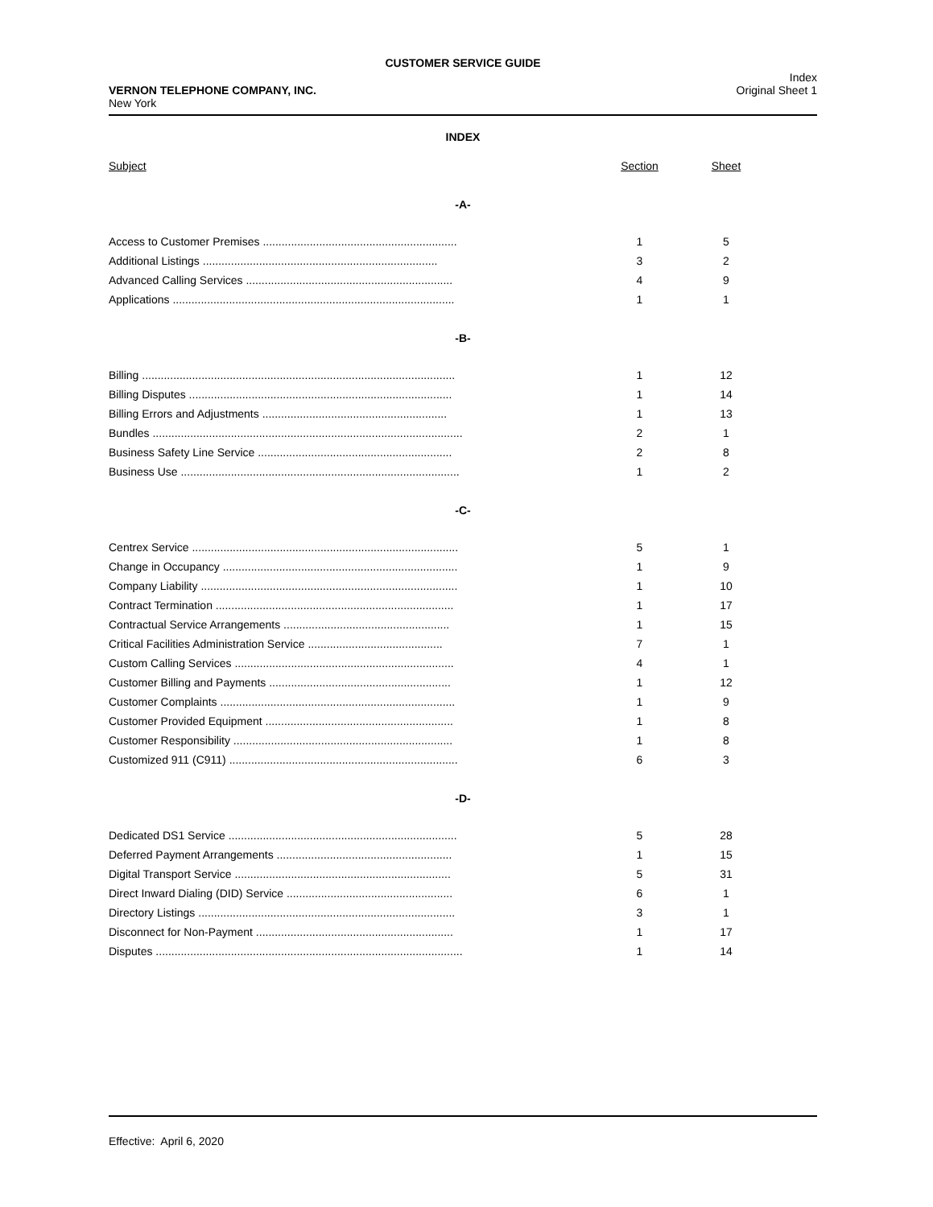CUSTOMER SERVICE GUIDE
VERNON TELEPHONE COMPANY, INC.
New York
Index
Original Sheet 1
INDEX
| Subject | Section | Sheet | |
| -A- | | | |
| Access to Customer Premises .............................................................. | 1 | 5 | |
| Additional Listings ........................................................................... | 3 | 2 | |
| Advanced Calling Services .................................................................. | 4 | 9 | |
| Applications .......................................................................................... | 1 | 1 | |
| -B- | | | |
| Billing .................................................................................................... | 1 | 12 | |
| Billing Disputes .................................................................................... | 1 | 14 | |
| Billing Errors and Adjustments ........................................................... | 1 | 13 | |
| Bundles ................................................................................................... | 2 | 1 | |
| Business Safety Line Service .............................................................. | 2 | 8 | |
| Business Use ......................................................................................... | 1 | 2 | |
| -C- | | | |
| Centrex Service ..................................................................................... | 5 | 1 | |
| Change in Occupancy ........................................................................... | 1 | 9 | |
| Company Liability .................................................................................. | 1 | 10 | |
| Contract Termination ............................................................................ | 1 | 17 | |
| Contractual Service Arrangements ..................................................... | 1 | 15 | |
| Critical Facilities Administration Service ........................................... | 7 | 1 | |
| Custom Calling Services ...................................................................... | 4 | 1 | |
| Customer Billing and Payments .......................................................... | 1 | 12 | |
| Customer Complaints ........................................................................... | 1 | 9 | |
| Customer Provided Equipment ............................................................ | 1 | 8 | |
| Customer Responsibility ...................................................................... | 1 | 8 | |
| Customized 911 (C911) ......................................................................... | 6 | 3 | |
| -D- | | | |
| Dedicated DS1 Service ......................................................................... | 5 | 28 | |
| Deferred Payment Arrangements ........................................................ | 1 | 15 | |
| Digital Transport Service ..................................................................... | 5 | 31 | |
| Direct Inward Dialing (DID) Service ..................................................... | 6 | 1 | |
| Directory Listings .................................................................................. | 3 | 1 | |
| Disconnect for Non-Payment ............................................................... | 1 | 17 | |
| Disputes .................................................................................................. | 1 | 14 | |
Effective: April 6, 2020